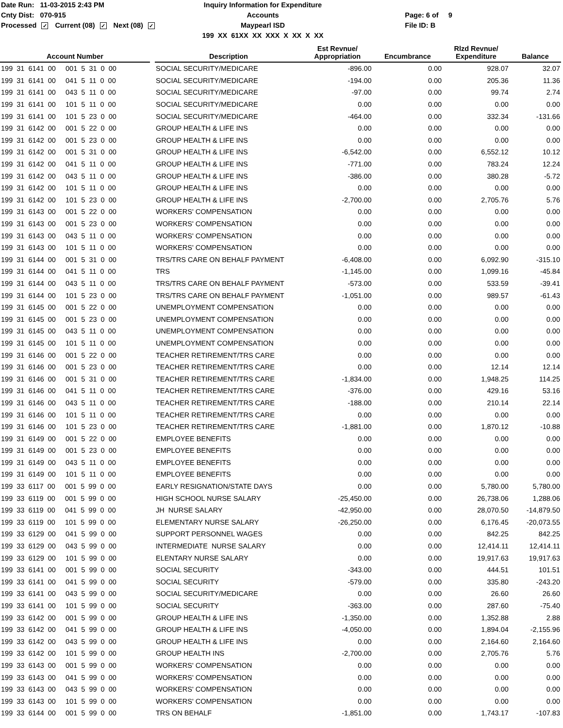Date Run: 11-03-2015 2:43 PM
Cnty Dist: 070-915
Processed ✓ Current (08) ✓ Next (08) ✓
Inquiry Information for Expenditure Accounts
Maypearl ISD
199 XX 61XX XX XXX X XX X XX
Page: 6 of 9
File ID: B
| Account Number | | Description | Est Revnue/ Appropriation | Encumbrance | Rlzd Revnue/ Expenditure | Balance |
| --- | --- | --- | --- | --- | --- | --- |
| 199 31 6141 00 001 5 31 0 00 | | SOCIAL SECURITY/MEDICARE | -896.00 | 0.00 | 928.07 | 32.07 |
| 199 31 6141 00 041 5 11 0 00 | | SOCIAL SECURITY/MEDICARE | -194.00 | 0.00 | 205.36 | 11.36 |
| 199 31 6141 00 043 5 11 0 00 | | SOCIAL SECURITY/MEDICARE | -97.00 | 0.00 | 99.74 | 2.74 |
| 199 31 6141 00 101 5 11 0 00 | | SOCIAL SECURITY/MEDICARE | 0.00 | 0.00 | 0.00 | 0.00 |
| 199 31 6141 00 101 5 23 0 00 | | SOCIAL SECURITY/MEDICARE | -464.00 | 0.00 | 332.34 | -131.66 |
| 199 31 6142 00 001 5 22 0 00 | | GROUP HEALTH & LIFE INS | 0.00 | 0.00 | 0.00 | 0.00 |
| 199 31 6142 00 001 5 23 0 00 | | GROUP HEALTH & LIFE INS | 0.00 | 0.00 | 0.00 | 0.00 |
| 199 31 6142 00 001 5 31 0 00 | | GROUP HEALTH & LIFE INS | -6,542.00 | 0.00 | 6,552.12 | 10.12 |
| 199 31 6142 00 041 5 11 0 00 | | GROUP HEALTH & LIFE INS | -771.00 | 0.00 | 783.24 | 12.24 |
| 199 31 6142 00 043 5 11 0 00 | | GROUP HEALTH & LIFE INS | -386.00 | 0.00 | 380.28 | -5.72 |
| 199 31 6142 00 101 5 11 0 00 | | GROUP HEALTH & LIFE INS | 0.00 | 0.00 | 0.00 | 0.00 |
| 199 31 6142 00 101 5 23 0 00 | | GROUP HEALTH & LIFE INS | -2,700.00 | 0.00 | 2,705.76 | 5.76 |
| 199 31 6143 00 001 5 22 0 00 | | WORKERS' COMPENSATION | 0.00 | 0.00 | 0.00 | 0.00 |
| 199 31 6143 00 001 5 23 0 00 | | WORKERS' COMPENSATION | 0.00 | 0.00 | 0.00 | 0.00 |
| 199 31 6143 00 043 5 11 0 00 | | WORKERS' COMPENSATION | 0.00 | 0.00 | 0.00 | 0.00 |
| 199 31 6143 00 101 5 11 0 00 | | WORKERS' COMPENSATION | 0.00 | 0.00 | 0.00 | 0.00 |
| 199 31 6144 00 001 5 31 0 00 | | TRS/TRS CARE ON BEHALF PAYMENT | -6,408.00 | 0.00 | 6,092.90 | -315.10 |
| 199 31 6144 00 041 5 11 0 00 | | TRS | -1,145.00 | 0.00 | 1,099.16 | -45.84 |
| 199 31 6144 00 043 5 11 0 00 | | TRS/TRS CARE ON BEHALF PAYMENT | -573.00 | 0.00 | 533.59 | -39.41 |
| 199 31 6144 00 101 5 23 0 00 | | TRS/TRS CARE ON BEHALF PAYMENT | -1,051.00 | 0.00 | 989.57 | -61.43 |
| 199 31 6145 00 001 5 22 0 00 | | UNEMPLOYMENT COMPENSATION | 0.00 | 0.00 | 0.00 | 0.00 |
| 199 31 6145 00 001 5 23 0 00 | | UNEMPLOYMENT COMPENSATION | 0.00 | 0.00 | 0.00 | 0.00 |
| 199 31 6145 00 043 5 11 0 00 | | UNEMPLOYMENT COMPENSATION | 0.00 | 0.00 | 0.00 | 0.00 |
| 199 31 6145 00 101 5 11 0 00 | | UNEMPLOYMENT COMPENSATION | 0.00 | 0.00 | 0.00 | 0.00 |
| 199 31 6146 00 001 5 22 0 00 | | TEACHER RETIREMENT/TRS CARE | 0.00 | 0.00 | 0.00 | 0.00 |
| 199 31 6146 00 001 5 23 0 00 | | TEACHER RETIREMENT/TRS CARE | 0.00 | 0.00 | 12.14 | 12.14 |
| 199 31 6146 00 001 5 31 0 00 | | TEACHER RETIREMENT/TRS CARE | -1,834.00 | 0.00 | 1,948.25 | 114.25 |
| 199 31 6146 00 041 5 11 0 00 | | TEACHER RETIREMENT/TRS CARE | -376.00 | 0.00 | 429.16 | 53.16 |
| 199 31 6146 00 043 5 11 0 00 | | TEACHER RETIREMENT/TRS CARE | -188.00 | 0.00 | 210.14 | 22.14 |
| 199 31 6146 00 101 5 11 0 00 | | TEACHER RETIREMENT/TRS CARE | 0.00 | 0.00 | 0.00 | 0.00 |
| 199 31 6146 00 101 5 23 0 00 | | TEACHER RETIREMENT/TRS CARE | -1,881.00 | 0.00 | 1,870.12 | -10.88 |
| 199 31 6149 00 001 5 22 0 00 | | EMPLOYEE BENEFITS | 0.00 | 0.00 | 0.00 | 0.00 |
| 199 31 6149 00 001 5 23 0 00 | | EMPLOYEE BENEFITS | 0.00 | 0.00 | 0.00 | 0.00 |
| 199 31 6149 00 043 5 11 0 00 | | EMPLOYEE BENEFITS | 0.00 | 0.00 | 0.00 | 0.00 |
| 199 31 6149 00 101 5 11 0 00 | | EMPLOYEE BENEFITS | 0.00 | 0.00 | 0.00 | 0.00 |
| 199 33 6117 00 001 5 99 0 00 | | EARLY RESIGNATION/STATE DAYS | 0.00 | 0.00 | 5,780.00 | 5,780.00 |
| 199 33 6119 00 001 5 99 0 00 | | HIGH SCHOOL NURSE SALARY | -25,450.00 | 0.00 | 26,738.06 | 1,288.06 |
| 199 33 6119 00 041 5 99 0 00 | | JH NURSE SALARY | -42,950.00 | 0.00 | 28,070.50 | -14,879.50 |
| 199 33 6119 00 101 5 99 0 00 | | ELEMENTARY NURSE SALARY | -26,250.00 | 0.00 | 6,176.45 | -20,073.55 |
| 199 33 6129 00 041 5 99 0 00 | | SUPPORT PERSONNEL WAGES | 0.00 | 0.00 | 842.25 | 842.25 |
| 199 33 6129 00 043 5 99 0 00 | | INTERMEDIATE NURSE SALARY | 0.00 | 0.00 | 12,414.11 | 12,414.11 |
| 199 33 6129 00 101 5 99 0 00 | | ELENTARY NURSE SALARY | 0.00 | 0.00 | 19,917.63 | 19,917.63 |
| 199 33 6141 00 001 5 99 0 00 | | SOCIAL SECURITY | -343.00 | 0.00 | 444.51 | 101.51 |
| 199 33 6141 00 041 5 99 0 00 | | SOCIAL SECURITY | -579.00 | 0.00 | 335.80 | -243.20 |
| 199 33 6141 00 043 5 99 0 00 | | SOCIAL SECURITY/MEDICARE | 0.00 | 0.00 | 26.60 | 26.60 |
| 199 33 6141 00 101 5 99 0 00 | | SOCIAL SECURITY | -363.00 | 0.00 | 287.60 | -75.40 |
| 199 33 6142 00 001 5 99 0 00 | | GROUP HEALTH & LIFE INS | -1,350.00 | 0.00 | 1,352.88 | 2.88 |
| 199 33 6142 00 041 5 99 0 00 | | GROUP HEALTH & LIFE INS | -4,050.00 | 0.00 | 1,894.04 | -2,155.96 |
| 199 33 6142 00 043 5 99 0 00 | | GROUP HEALTH & LIFE INS | 0.00 | 0.00 | 2,164.60 | 2,164.60 |
| 199 33 6142 00 101 5 99 0 00 | | GROUP HEALTH INS | -2,700.00 | 0.00 | 2,705.76 | 5.76 |
| 199 33 6143 00 001 5 99 0 00 | | WORKERS' COMPENSATION | 0.00 | 0.00 | 0.00 | 0.00 |
| 199 33 6143 00 041 5 99 0 00 | | WORKERS' COMPENSATION | 0.00 | 0.00 | 0.00 | 0.00 |
| 199 33 6143 00 043 5 99 0 00 | | WORKERS' COMPENSATION | 0.00 | 0.00 | 0.00 | 0.00 |
| 199 33 6143 00 101 5 99 0 00 | | WORKERS' COMPENSATION | 0.00 | 0.00 | 0.00 | 0.00 |
| 199 33 6144 00 001 5 99 0 00 | | TRS ON BEHALF | -1,851.00 | 0.00 | 1,743.17 | -107.83 |